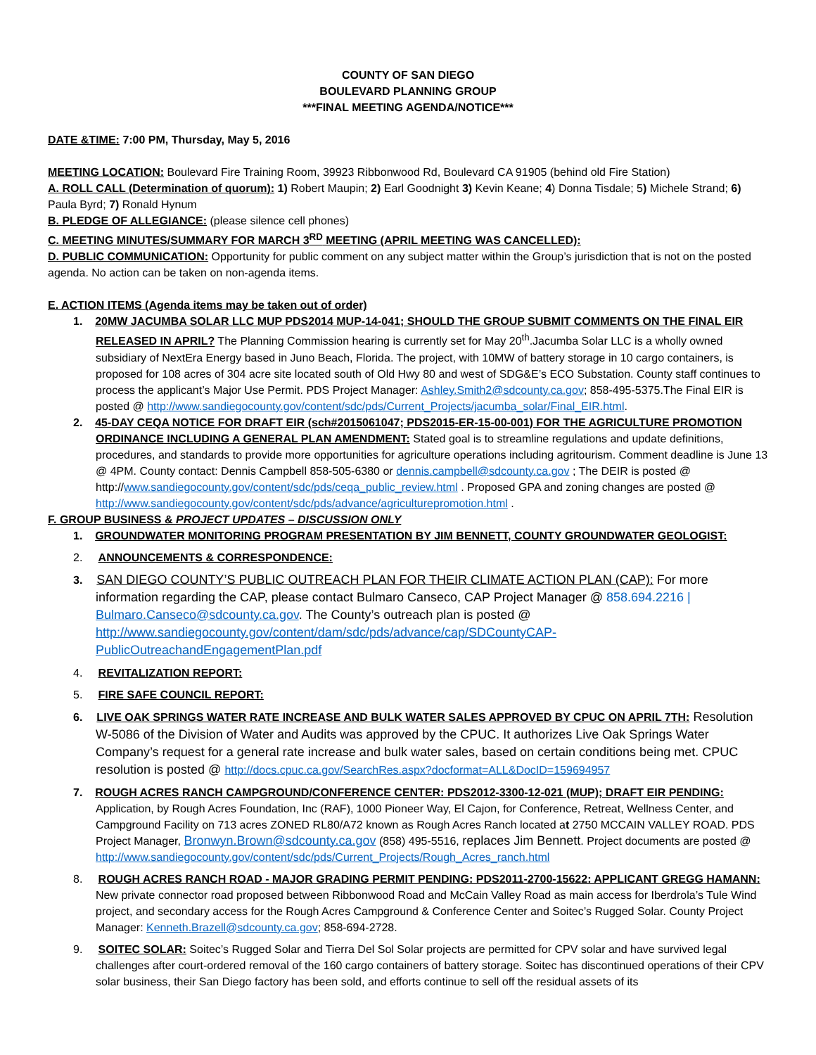COUNTY OF SAN DIEGO
BOULEVARD PLANNING GROUP
***FINAL MEETING AGENDA/NOTICE***
DATE &TIME: 7:00 PM, Thursday, May 5, 2016
MEETING LOCATION: Boulevard Fire Training Room, 39923 Ribbonwood Rd, Boulevard CA 91905 (behind old Fire Station)
A. ROLL CALL (Determination of quorum): 1) Robert Maupin; 2) Earl Goodnight 3) Kevin Keane; 4) Donna Tisdale; 5) Michele Strand; 6) Paula Byrd; 7) Ronald Hynum
B. PLEDGE OF ALLEGIANCE: (please silence cell phones)
C. MEETING MINUTES/SUMMARY FOR MARCH 3<sup>RD</sup> MEETING (APRIL MEETING WAS CANCELLED):
D. PUBLIC COMMUNICATION: Opportunity for public comment on any subject matter within the Group’s jurisdiction that is not on the posted agenda. No action can be taken on non-agenda items.
E. ACTION ITEMS (Agenda items may be taken out of order)
1. 20MW JACUMBA SOLAR LLC MUP PDS2014 MUP-14-041; SHOULD THE GROUP SUBMIT COMMENTS ON THE FINAL EIR RELEASED IN APRIL? The Planning Commission hearing is currently set for May 20<sup>th</sup>.Jacumba Solar LLC is a wholly owned subsidiary of NextEra Energy based in Juno Beach, Florida. The project, with 10MW of battery storage in 10 cargo containers, is proposed for 108 acres of 304 acre site located south of Old Hwy 80 and west of SDG&E’s ECO Substation. County staff continues to process the applicant’s Major Use Permit. PDS Project Manager: Ashley.Smith2@sdcounty.ca.gov; 858-495-5375.The Final EIR is posted @ http://www.sandiegocounty.gov/content/sdc/pds/Current_Projects/jacumba_solar/Final_EIR.html.
2. 45-DAY CEQA NOTICE FOR DRAFT EIR (sch#2015061047; PDS2015-ER-15-00-001) FOR THE AGRICULTURE PROMOTION ORDINANCE INCLUDING A GENERAL PLAN AMENDMENT: Stated goal is to streamline regulations and update definitions, procedures, and standards to provide more opportunities for agriculture operations including agritourism. Comment deadline is June 13 @ 4PM. County contact: Dennis Campbell 858-505-6380 or dennis.campbell@sdcounty.ca.gov ; The DEIR is posted @ http://www.sandiegocounty.gov/content/sdc/pds/ceqa_public_review.html . Proposed GPA and zoning changes are posted @ http://www.sandiegocounty.gov/content/sdc/pds/advance/agriculturepromotion.html .
F. GROUP BUSINESS & PROJECT UPDATES – DISCUSSION ONLY
1. GROUNDWATER MONITORING PROGRAM PRESENTATION BY JIM BENNETT, COUNTY GROUNDWATER GEOLOGIST:
2. ANNOUNCEMENTS & CORRESPONDENCE:
3. SAN DIEGO COUNTY’S PUBLIC OUTREACH PLAN FOR THEIR CLIMATE ACTION PLAN (CAP): For more information regarding the CAP, please contact Bulmaro Canseco, CAP Project Manager @ 858.694.2216 | Bulmaro.Canseco@sdcounty.ca.gov. The County’s outreach plan is posted @ http://www.sandiegocounty.gov/content/dam/sdc/pds/advance/cap/SDCountyCAP-PublicOutreachandEngagementPlan.pdf
4. REVITALIZATION REPORT:
5. FIRE SAFE COUNCIL REPORT:
6. LIVE OAK SPRINGS WATER RATE INCREASE AND BULK WATER SALES APPROVED BY CPUC ON APRIL 7TH: Resolution W-5086 of the Division of Water and Audits was approved by the CPUC. It authorizes Live Oak Springs Water Company’s request for a general rate increase and bulk water sales, based on certain conditions being met. CPUC resolution is posted @ http://docs.cpuc.ca.gov/SearchRes.aspx?docformat=ALL&DocID=159694957
7. ROUGH ACRES RANCH CAMPGROUND/CONFERENCE CENTER: PDS2012-3300-12-021 (MUP); DRAFT EIR PENDING: Application, by Rough Acres Foundation, Inc (RAF), 1000 Pioneer Way, El Cajon, for Conference, Retreat, Wellness Center, and Campground Facility on 713 acres ZONED RL80/A72 known as Rough Acres Ranch located at 2750 MCCAIN VALLEY ROAD. PDS Project Manager, Bronwyn.Brown@sdcounty.ca.gov (858) 495-5516, replaces Jim Bennett. Project documents are posted @ http://www.sandiegocounty.gov/content/sdc/pds/Current_Projects/Rough_Acres_ranch.html
8. ROUGH ACRES RANCH ROAD - MAJOR GRADING PERMIT PENDING: PDS2011-2700-15622: APPLICANT GREGG HAMANN: New private connector road proposed between Ribbonwood Road and McCain Valley Road as main access for Iberdrola’s Tule Wind project, and secondary access for the Rough Acres Campground & Conference Center and Soitec’s Rugged Solar. County Project Manager: Kenneth.Brazell@sdcounty.ca.gov; 858-694-2728.
9. SOITEC SOLAR: Soitec’s Rugged Solar and Tierra Del Sol Solar projects are permitted for CPV solar and have survived legal challenges after court-ordered removal of the 160 cargo containers of battery storage. Soitec has discontinued operations of their CPV solar business, their San Diego factory has been sold, and efforts continue to sell off the residual assets of its